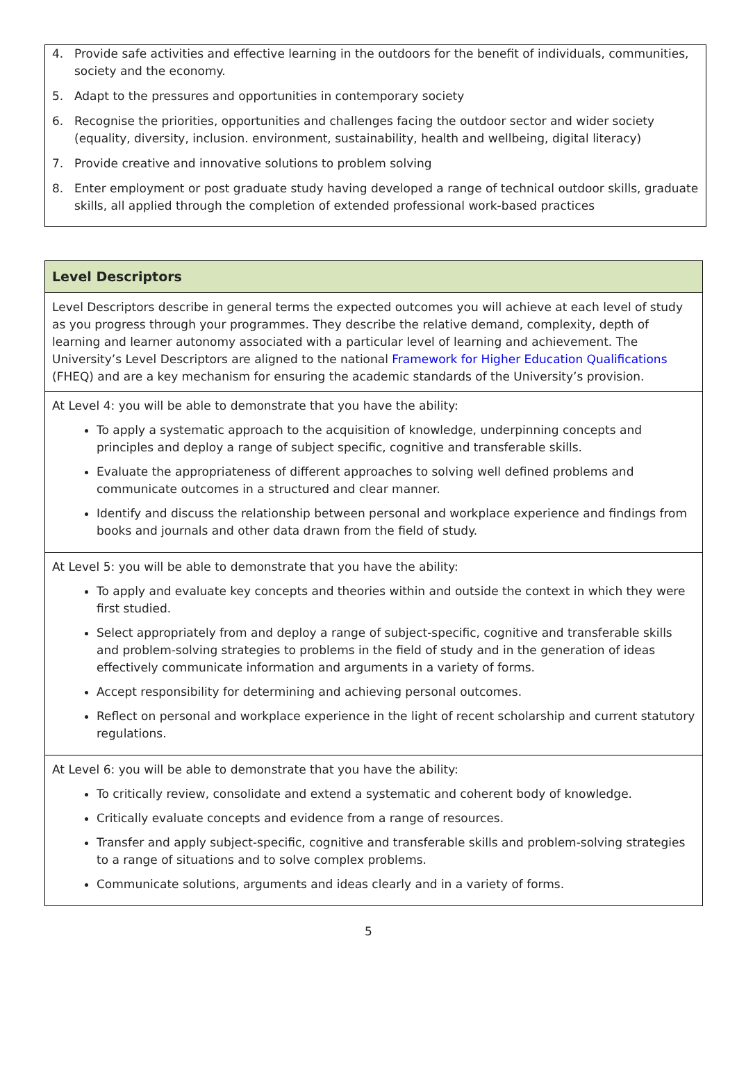4. Provide safe activities and effective learning in the outdoors for the benefit of individuals, communities, society and the economy.
5. Adapt to the pressures and opportunities in contemporary society
6. Recognise the priorities, opportunities and challenges facing the outdoor sector and wider society (equality, diversity, inclusion. environment, sustainability, health and wellbeing, digital literacy)
7. Provide creative and innovative solutions to problem solving
8. Enter employment or post graduate study having developed a range of technical outdoor skills, graduate skills, all applied through the completion of extended professional work-based practices
| Level Descriptors |
| --- |
| Level Descriptors describe in general terms the expected outcomes you will achieve at each level of study as you progress through your programmes. They describe the relative demand, complexity, depth of learning and learner autonomy associated with a particular level of learning and achievement. The University’s Level Descriptors are aligned to the national Framework for Higher Education Qualifications (FHEQ) and are a key mechanism for ensuring the academic standards of the University’s provision. |
| At Level 4: you will be able to demonstrate that you have the ability: To apply a systematic approach to the acquisition of knowledge, underpinning concepts and principles and deploy a range of subject specific, cognitive and transferable skills. Evaluate the appropriateness of different approaches to solving well defined problems and communicate outcomes in a structured and clear manner. Identify and discuss the relationship between personal and workplace experience and findings from books and journals and other data drawn from the field of study. |
| At Level 5: you will be able to demonstrate that you have the ability: To apply and evaluate key concepts and theories within and outside the context in which they were first studied. Select appropriately from and deploy a range of subject-specific, cognitive and transferable skills and problem-solving strategies to problems in the field of study and in the generation of ideas effectively communicate information and arguments in a variety of forms. Accept responsibility for determining and achieving personal outcomes. Reflect on personal and workplace experience in the light of recent scholarship and current statutory regulations. |
| At Level 6: you will be able to demonstrate that you have the ability: To critically review, consolidate and extend a systematic and coherent body of knowledge. Critically evaluate concepts and evidence from a range of resources. Transfer and apply subject-specific, cognitive and transferable skills and problem-solving strategies to a range of situations and to solve complex problems. Communicate solutions, arguments and ideas clearly and in a variety of forms. |
5